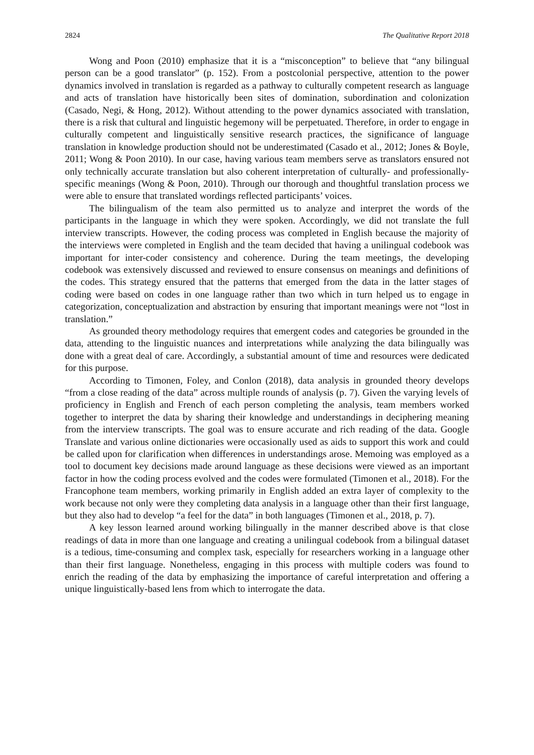2824 The Qualitative Report 2018
Wong and Poon (2010) emphasize that it is a “misconception” to believe that “any bilingual person can be a good translator” (p. 152). From a postcolonial perspective, attention to the power dynamics involved in translation is regarded as a pathway to culturally competent research as language and acts of translation have historically been sites of domination, subordination and colonization (Casado, Negi, & Hong, 2012). Without attending to the power dynamics associated with translation, there is a risk that cultural and linguistic hegemony will be perpetuated. Therefore, in order to engage in culturally competent and linguistically sensitive research practices, the significance of language translation in knowledge production should not be underestimated (Casado et al., 2012; Jones & Boyle, 2011; Wong & Poon 2010). In our case, having various team members serve as translators ensured not only technically accurate translation but also coherent interpretation of culturally- and professionally- specific meanings (Wong & Poon, 2010). Through our thorough and thoughtful translation process we were able to ensure that translated wordings reflected participants’ voices.
The bilingualism of the team also permitted us to analyze and interpret the words of the participants in the language in which they were spoken. Accordingly, we did not translate the full interview transcripts. However, the coding process was completed in English because the majority of the interviews were completed in English and the team decided that having a unilingual codebook was important for inter-coder consistency and coherence. During the team meetings, the developing codebook was extensively discussed and reviewed to ensure consensus on meanings and definitions of the codes. This strategy ensured that the patterns that emerged from the data in the latter stages of coding were based on codes in one language rather than two which in turn helped us to engage in categorization, conceptualization and abstraction by ensuring that important meanings were not “lost in translation.”
As grounded theory methodology requires that emergent codes and categories be grounded in the data, attending to the linguistic nuances and interpretations while analyzing the data bilingually was done with a great deal of care. Accordingly, a substantial amount of time and resources were dedicated for this purpose.
According to Timonen, Foley, and Conlon (2018), data analysis in grounded theory develops “from a close reading of the data” across multiple rounds of analysis (p. 7). Given the varying levels of proficiency in English and French of each person completing the analysis, team members worked together to interpret the data by sharing their knowledge and understandings in deciphering meaning from the interview transcripts. The goal was to ensure accurate and rich reading of the data. Google Translate and various online dictionaries were occasionally used as aids to support this work and could be called upon for clarification when differences in understandings arose. Memoing was employed as a tool to document key decisions made around language as these decisions were viewed as an important factor in how the coding process evolved and the codes were formulated (Timonen et al., 2018). For the Francophone team members, working primarily in English added an extra layer of complexity to the work because not only were they completing data analysis in a language other than their first language, but they also had to develop “a feel for the data” in both languages (Timonen et al., 2018, p. 7).
A key lesson learned around working bilingually in the manner described above is that close readings of data in more than one language and creating a unilingual codebook from a bilingual dataset is a tedious, time-consuming and complex task, especially for researchers working in a language other than their first language. Nonetheless, engaging in this process with multiple coders was found to enrich the reading of the data by emphasizing the importance of careful interpretation and offering a unique linguistically-based lens from which to interrogate the data.